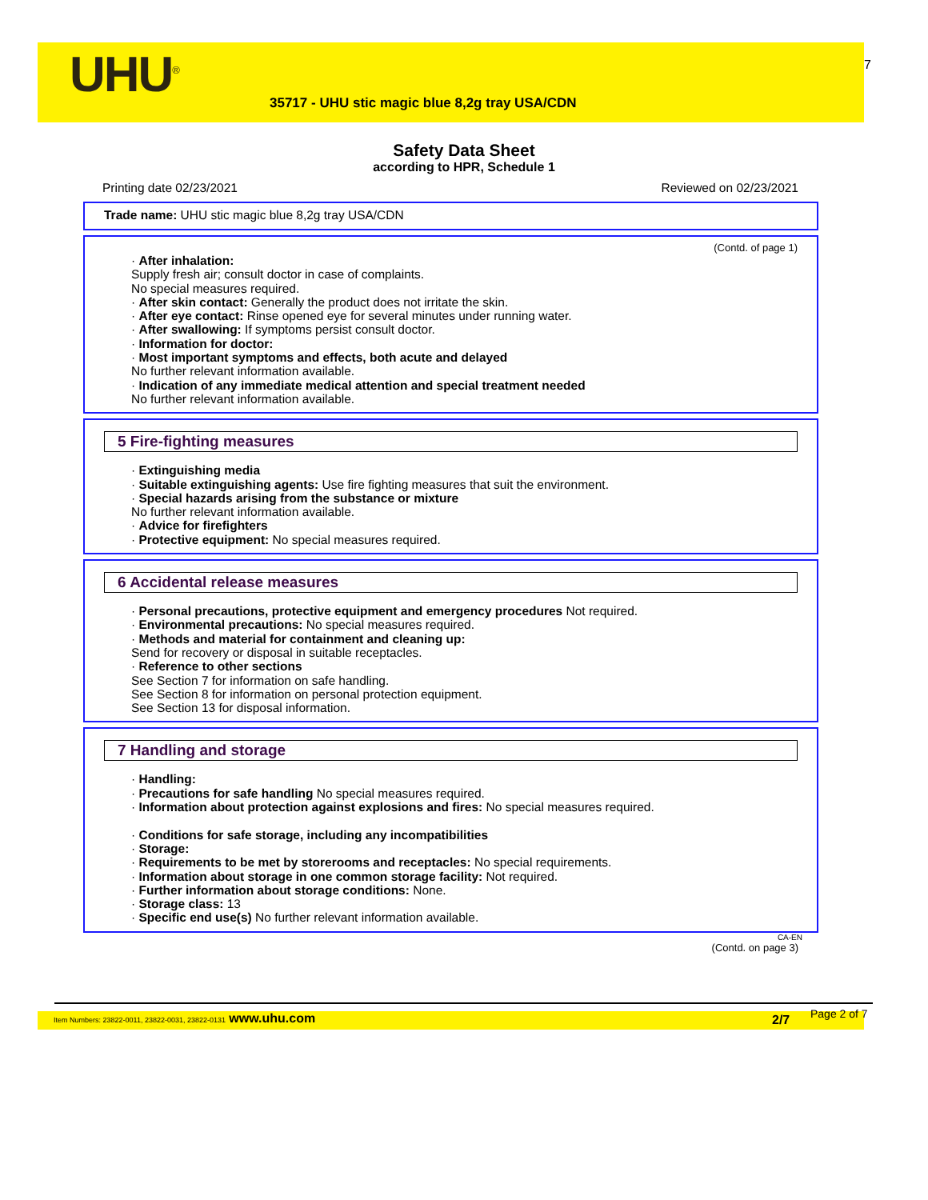UHU<sup>®</sup>
35717 - UHU stic magic blue 8,2g tray USA/CDN
7
Safety Data Sheet
according to HPR, Schedule 1
Printing date 02/23/2021 Reviewed on 02/23/2021
Trade name: UHU stic magic blue 8,2g tray USA/CDN
(Contd. of page 1)
· After inhalation:
Supply fresh air; consult doctor in case of complaints.
No special measures required.
· After skin contact: Generally the product does not irritate the skin.
· After eye contact: Rinse opened eye for several minutes under running water.
· After swallowing: If symptoms persist consult doctor.
· Information for doctor:
· Most important symptoms and effects, both acute and delayed
No further relevant information available.
· Indication of any immediate medical attention and special treatment needed
No further relevant information available.
5 Fire-fighting measures
· Extinguishing media
· Suitable extinguishing agents: Use fire fighting measures that suit the environment.
· Special hazards arising from the substance or mixture
No further relevant information available.
· Advice for firefighters
· Protective equipment: No special measures required.
6 Accidental release measures
· Personal precautions, protective equipment and emergency procedures Not required.
· Environmental precautions: No special measures required.
· Methods and material for containment and cleaning up:
Send for recovery or disposal in suitable receptacles.
· Reference to other sections
See Section 7 for information on safe handling.
See Section 8 for information on personal protection equipment.
See Section 13 for disposal information.
7 Handling and storage
· Handling:
· Precautions for safe handling No special measures required.
· Information about protection against explosions and fires: No special measures required.
· Conditions for safe storage, including any incompatibilities
· Storage:
· Requirements to be met by storerooms and receptacles: No special requirements.
· Information about storage in one common storage facility: Not required.
· Further information about storage conditions: None.
· Storage class: 13
· Specific end use(s) No further relevant information available.
CA-EN
(Contd. on page 3)
Item Numbers: 23822-0011, 23822-0031, 23822-0131 www.uhu.com 2/7 Page 2 of 7